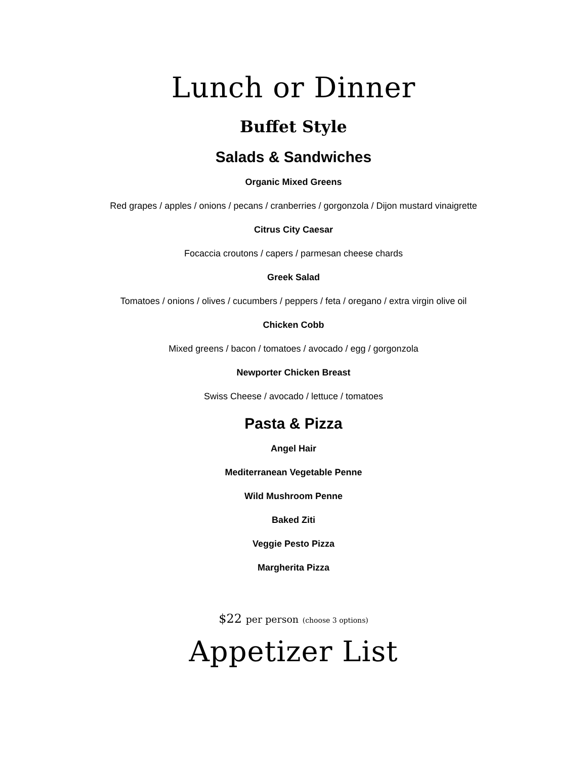Lunch or Dinner
Buffet Style
Salads & Sandwiches
Organic Mixed Greens
Red grapes / apples / onions / pecans / cranberries / gorgonzola / Dijon mustard vinaigrette
Citrus City Caesar
Focaccia croutons / capers / parmesan cheese chards
Greek Salad
Tomatoes / onions / olives / cucumbers / peppers / feta / oregano / extra virgin olive oil
Chicken Cobb
Mixed greens / bacon / tomatoes / avocado / egg / gorgonzola
Newporter Chicken Breast
Swiss Cheese / avocado / lettuce / tomatoes
Pasta & Pizza
Angel Hair
Mediterranean Vegetable Penne
Wild Mushroom Penne
Baked Ziti
Veggie Pesto Pizza
Margherita Pizza
$22 per person (choose 3 options)
Appetizer List